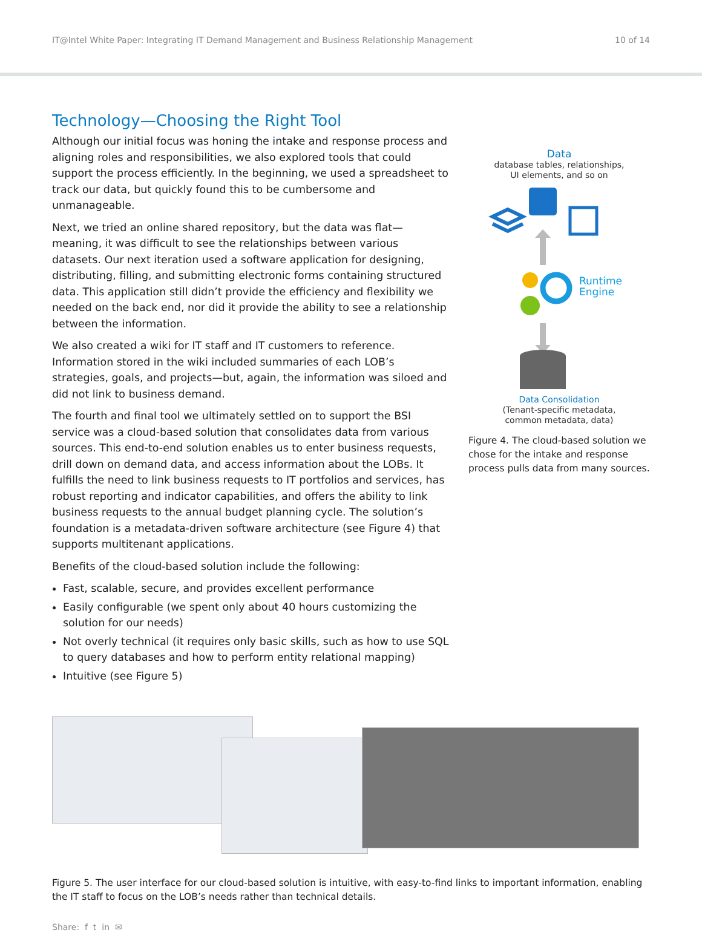IT@Intel White Paper: Integrating IT Demand Management and Business Relationship Management 10 of 14
Technology—Choosing the Right Tool
Although our initial focus was honing the intake and response process and aligning roles and responsibilities, we also explored tools that could support the process efficiently. In the beginning, we used a spreadsheet to track our data, but quickly found this to be cumbersome and unmanageable.
Next, we tried an online shared repository, but the data was flat—meaning, it was difficult to see the relationships between various datasets. Our next iteration used a software application for designing, distributing, filling, and submitting electronic forms containing structured data. This application still didn’t provide the efficiency and flexibility we needed on the back end, nor did it provide the ability to see a relationship between the information.
We also created a wiki for IT staff and IT customers to reference. Information stored in the wiki included summaries of each LOB’s strategies, goals, and projects—but, again, the information was siloed and did not link to business demand.
The fourth and final tool we ultimately settled on to support the BSI service was a cloud-based solution that consolidates data from various sources. This end-to-end solution enables us to enter business requests, drill down on demand data, and access information about the LOBs. It fulfills the need to link business requests to IT portfolios and services, has robust reporting and indicator capabilities, and offers the ability to link business requests to the annual budget planning cycle. The solution’s foundation is a metadata-driven software architecture (see Figure 4) that supports multitenant applications.
Benefits of the cloud-based solution include the following:
Fast, scalable, secure, and provides excellent performance
Easily configurable (we spent only about 40 hours customizing the solution for our needs)
Not overly technical (it requires only basic skills, such as how to use SQL to query databases and how to perform entity relational mapping)
Intuitive (see Figure 5)
Data
database tables, relationships,
UI elements, and so on
Runtime
Engine
Data Consolidation
(Tenant-specific metadata,
common metadata, data)
Figure 4. The cloud-based solution we chose for the intake and response process pulls data from many sources.
Figure 5. The user interface for our cloud-based solution is intuitive, with easy-to-find links to important information, enabling the IT staff to focus on the LOB’s needs rather than technical details.
Share: f t in ✉